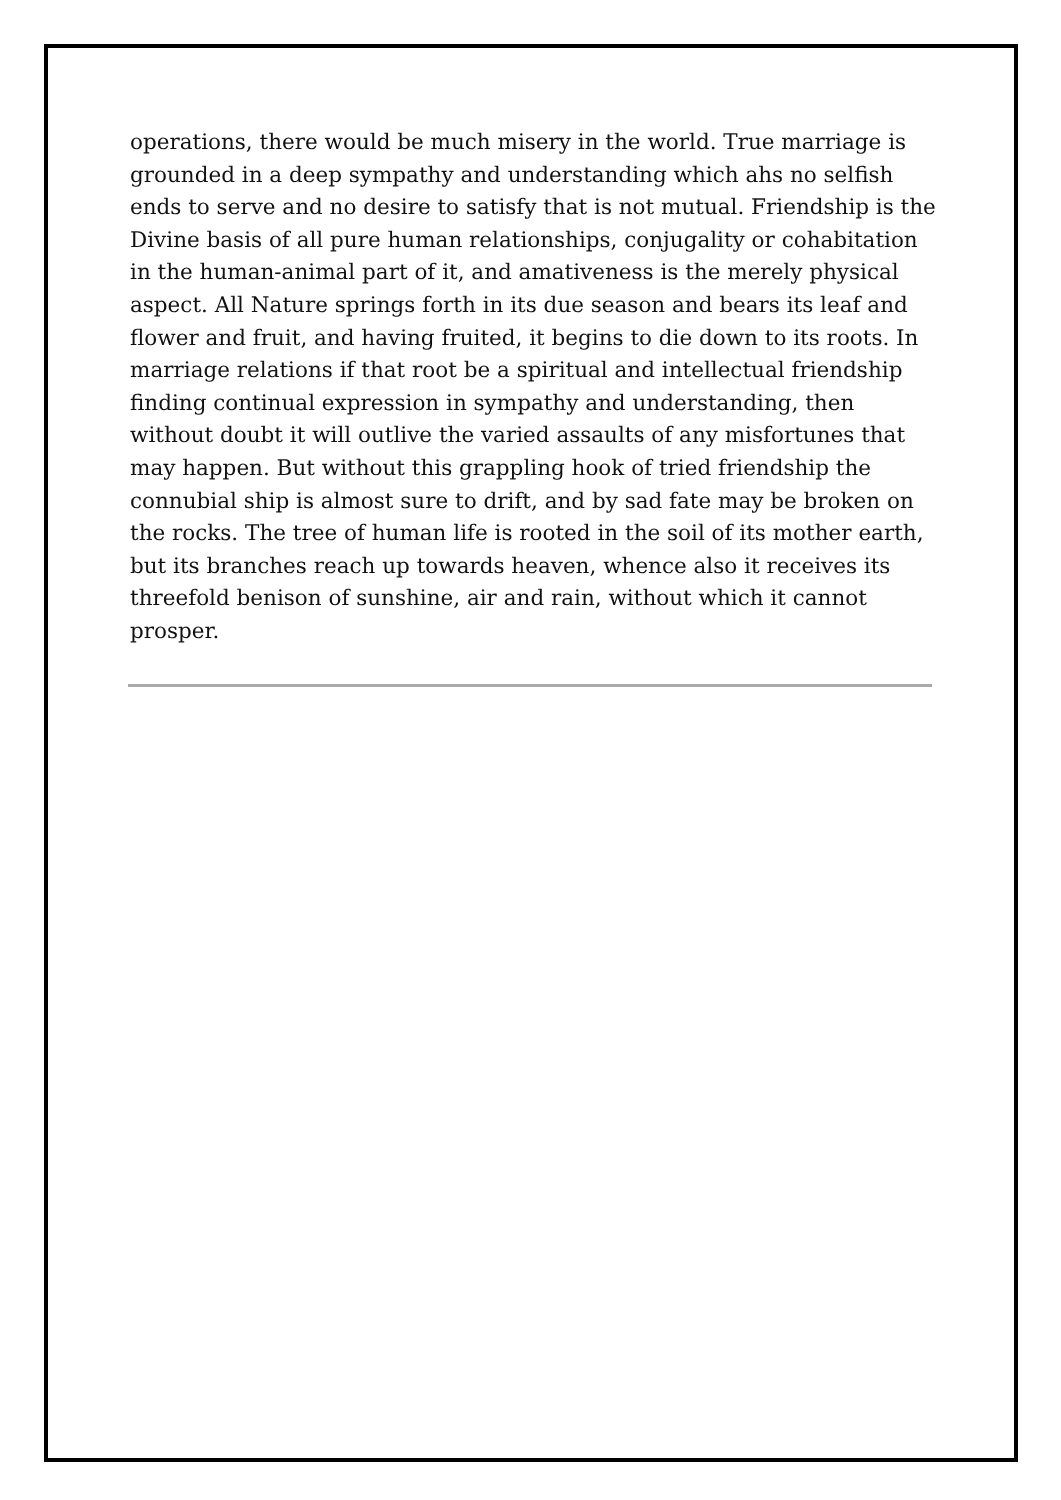operations, there would be much misery in the world. True marriage is grounded in a deep sympathy and understanding which ahs no selfish ends to serve and no desire to satisfy that is not mutual. Friendship is the Divine basis of all pure human relationships, conjugality or cohabitation in the human-animal part of it, and amativeness is the merely physical aspect. All Nature springs forth in its due season and bears its leaf and flower and fruit, and having fruited, it begins to die down to its roots. In marriage relations if that root be a spiritual and intellectual friendship finding continual expression in sympathy and understanding, then without doubt it will outlive the varied assaults of any misfortunes that may happen. But without this grappling hook of tried friendship the connubial ship is almost sure to drift, and by sad fate may be broken on the rocks. The tree of human life is rooted in the soil of its mother earth, but its branches reach up towards heaven, whence also it receives its threefold benison of sunshine, air and rain, without which it cannot prosper.